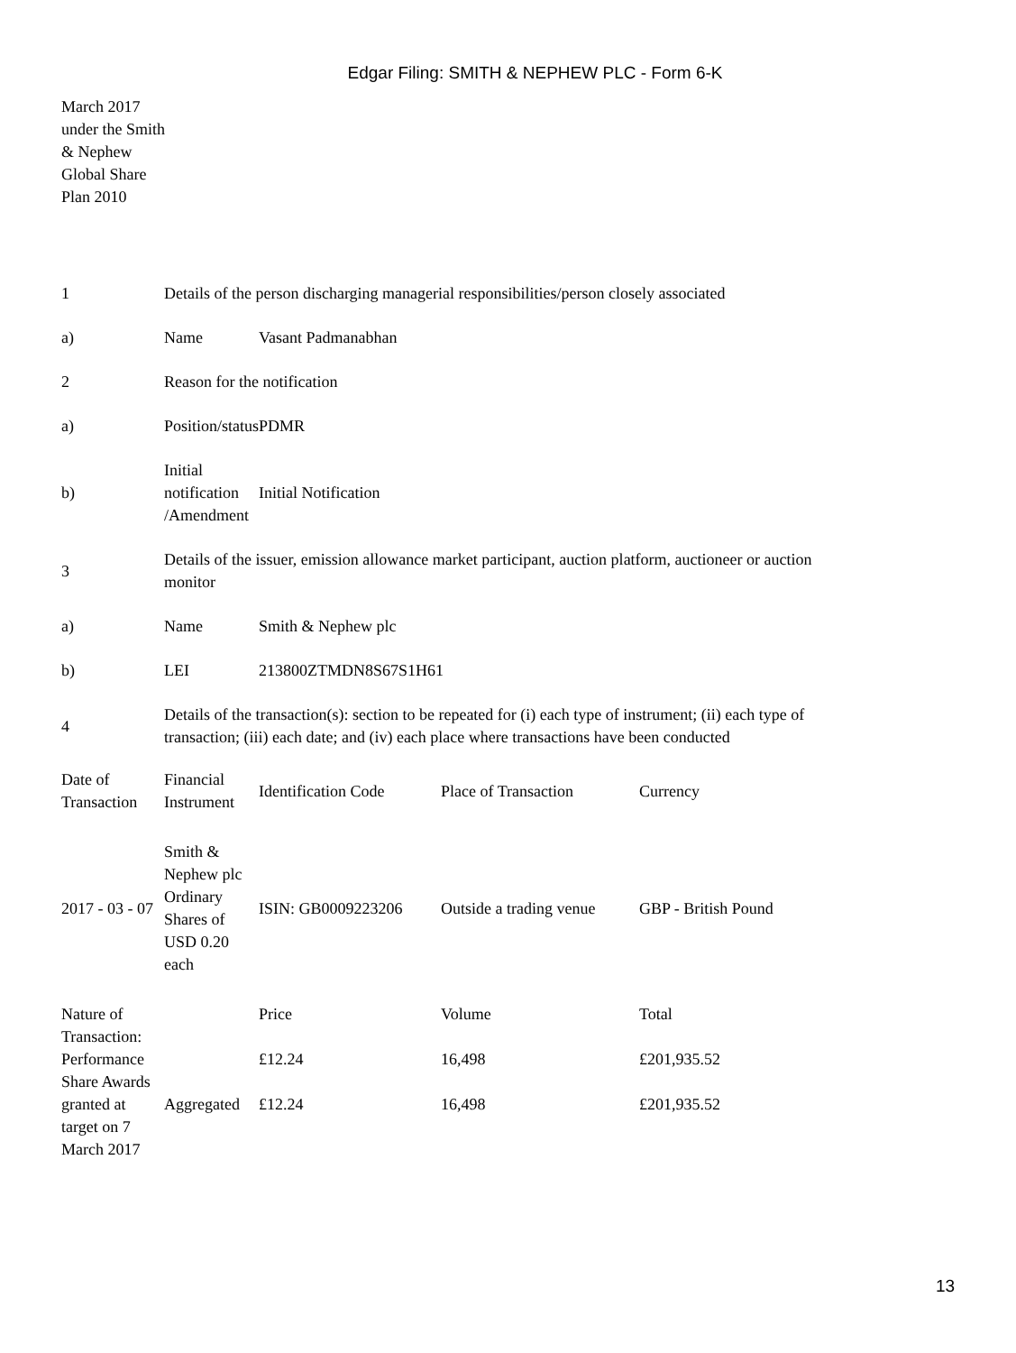Edgar Filing: SMITH & NEPHEW PLC - Form 6-K
March 2017 under the Smith & Nephew Global Share Plan 2010
| 1 | Details of the person discharging managerial responsibilities/person closely associated | |
| a) | Name | Vasant Padmanabhan |
| 2 | Reason for the notification | |
| a) | Position/status | PDMR |
| b) | Initial notification /Amendment | Initial Notification |
| 3 | Details of the issuer, emission allowance market participant, auction platform, auctioneer or auction monitor | |
| a) | Name | Smith & Nephew plc |
| b) | LEI | 213800ZTMDN8S67S1H61 |
| 4 | Details of the transaction(s): section to be repeated for (i) each type of instrument; (ii) each type of transaction; (iii) each date; and (iv) each place where transactions have been conducted | |
| Date of Transaction | Financial Instrument | Identification Code | Place of Transaction | Currency |
| --- | --- | --- | --- | --- |
| 2017 - 03 - 07 | Smith & Nephew plc Ordinary Shares of USD 0.20 each | ISIN: GB0009223206 | Outside a trading venue | GBP - British Pound |
| Nature of Transaction: Performance Share Awards granted at target on 7 March 2017 | | Price | Volume | Total |
| | | £12.24 | 16,498 | £201,935.52 |
| | Aggregated | £12.24 | 16,498 | £201,935.52 |
13